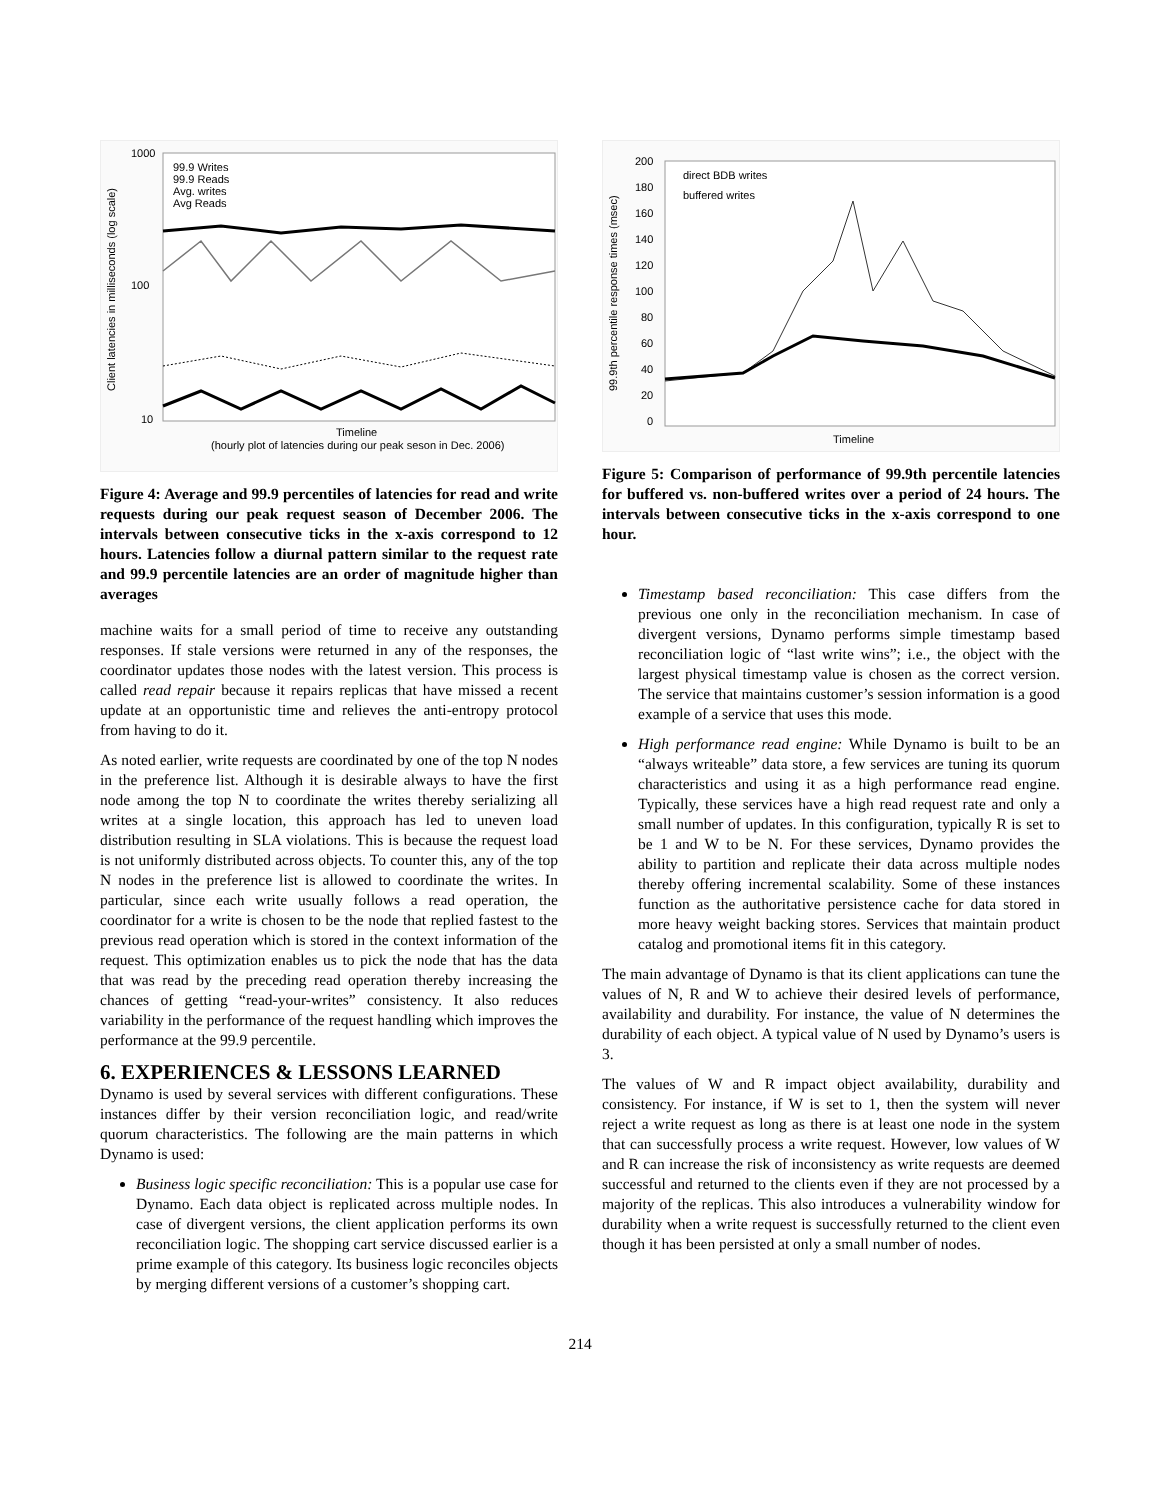1000
100
10
99.9 Writes
99.9 Reads
Avg. writes
Avg Reads
Client latencies in milliseconds (log scale)
Timeline
(hourly plot of latencies during our peak seson in Dec. 2006)
Figure 4: Average and 99.9 percentiles of latencies for read and write requests during our peak request season of December 2006. The intervals between consecutive ticks in the x-axis correspond to 12 hours. Latencies follow a diurnal pattern similar to the request rate and 99.9 percentile latencies are an order of magnitude higher than averages
machine waits for a small period of time to receive any outstanding responses. If stale versions were returned in any of the responses, the coordinator updates those nodes with the latest version. This process is called read repair because it repairs replicas that have missed a recent update at an opportunistic time and relieves the anti-entropy protocol from having to do it.
As noted earlier, write requests are coordinated by one of the top N nodes in the preference list. Although it is desirable always to have the first node among the top N to coordinate the writes thereby serializing all writes at a single location, this approach has led to uneven load distribution resulting in SLA violations. This is because the request load is not uniformly distributed across objects. To counter this, any of the top N nodes in the preference list is allowed to coordinate the writes. In particular, since each write usually follows a read operation, the coordinator for a write is chosen to be the node that replied fastest to the previous read operation which is stored in the context information of the request. This optimization enables us to pick the node that has the data that was read by the preceding read operation thereby increasing the chances of getting “read-your-writes” consistency. It also reduces variability in the performance of the request handling which improves the performance at the 99.9 percentile.
6. EXPERIENCES & LESSONS LEARNED
Dynamo is used by several services with different configurations. These instances differ by their version reconciliation logic, and read/write quorum characteristics. The following are the main patterns in which Dynamo is used:
Business logic specific reconciliation: This is a popular use case for Dynamo. Each data object is replicated across multiple nodes. In case of divergent versions, the client application performs its own reconciliation logic. The shopping cart service discussed earlier is a prime example of this category. Its business logic reconciles objects by merging different versions of a customer’s shopping cart.
200
180
160
140
120
100
80
60
40
20
0
direct BDB writes
buffered writes
99.9th percentile response times (msec)
Timeline
Figure 5: Comparison of performance of 99.9th percentile latencies for buffered vs. non-buffered writes over a period of 24 hours. The intervals between consecutive ticks in the x-axis correspond to one hour.
Timestamp based reconciliation: This case differs from the previous one only in the reconciliation mechanism. In case of divergent versions, Dynamo performs simple timestamp based reconciliation logic of “last write wins”; i.e., the object with the largest physical timestamp value is chosen as the correct version. The service that maintains customer’s session information is a good example of a service that uses this mode.
High performance read engine: While Dynamo is built to be an “always writeable” data store, a few services are tuning its quorum characteristics and using it as a high performance read engine. Typically, these services have a high read request rate and only a small number of updates. In this configuration, typically R is set to be 1 and W to be N. For these services, Dynamo provides the ability to partition and replicate their data across multiple nodes thereby offering incremental scalability. Some of these instances function as the authoritative persistence cache for data stored in more heavy weight backing stores. Services that maintain product catalog and promotional items fit in this category.
The main advantage of Dynamo is that its client applications can tune the values of N, R and W to achieve their desired levels of performance, availability and durability. For instance, the value of N determines the durability of each object. A typical value of N used by Dynamo’s users is 3.
The values of W and R impact object availability, durability and consistency. For instance, if W is set to 1, then the system will never reject a write request as long as there is at least one node in the system that can successfully process a write request. However, low values of W and R can increase the risk of inconsistency as write requests are deemed successful and returned to the clients even if they are not processed by a majority of the replicas. This also introduces a vulnerability window for durability when a write request is successfully returned to the client even though it has been persisted at only a small number of nodes.
214